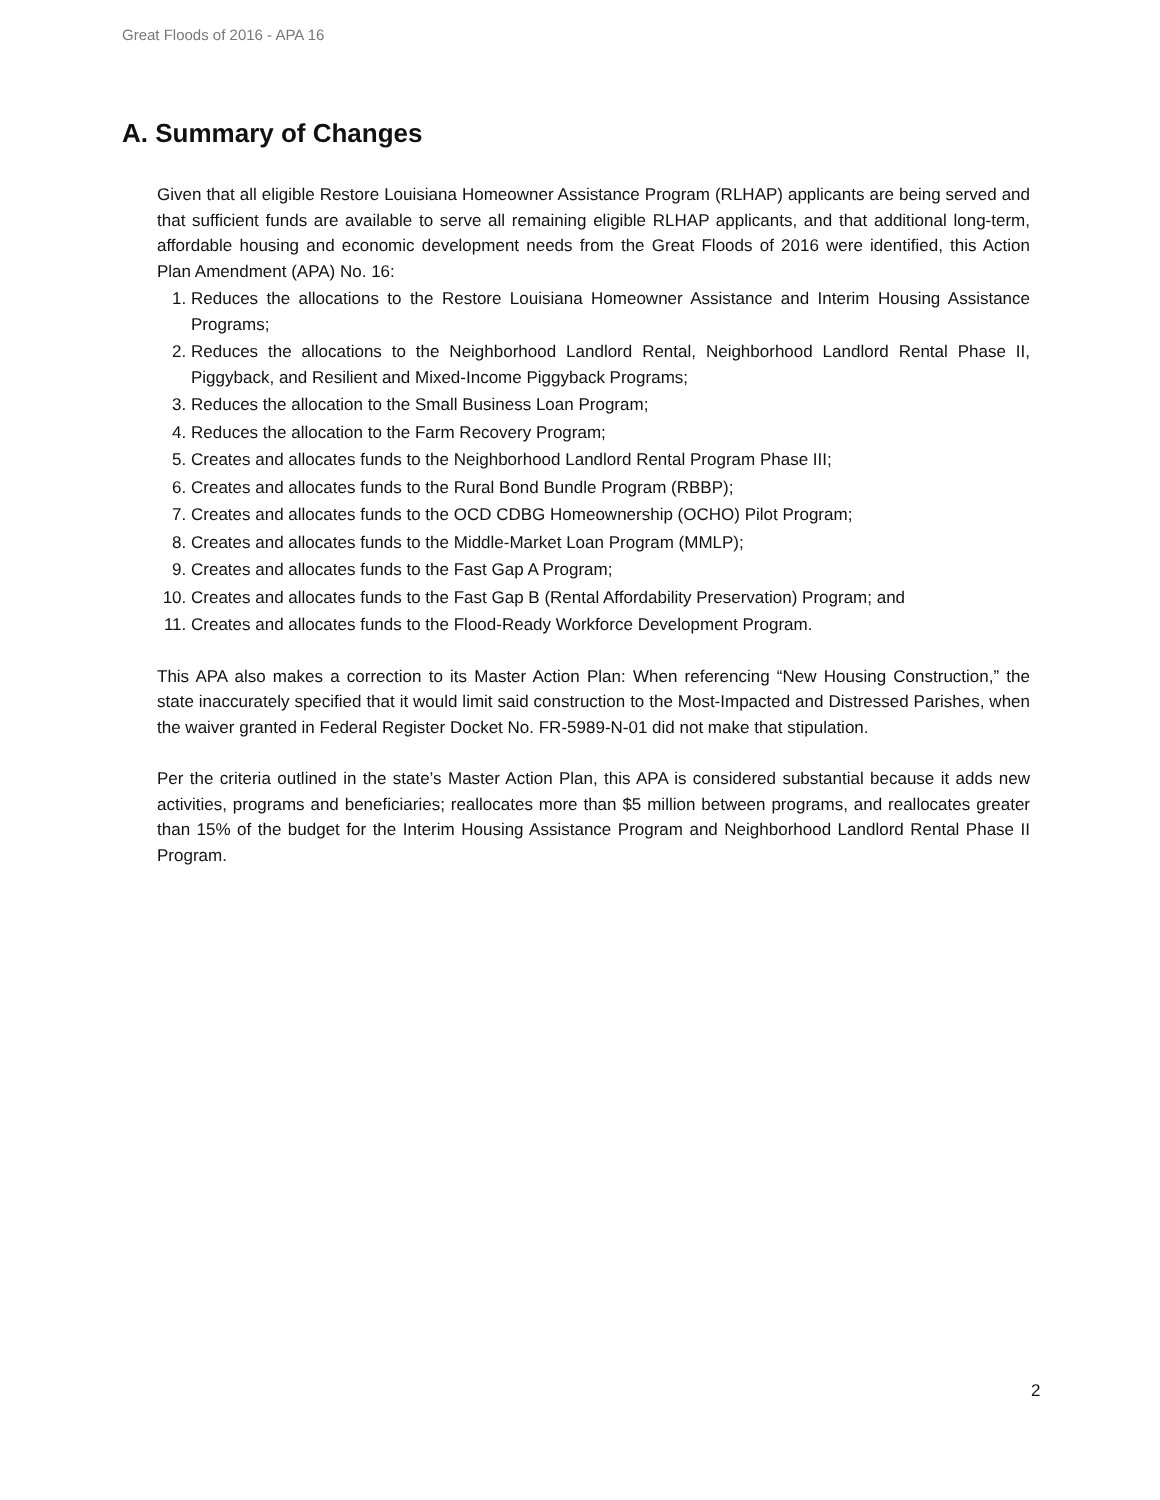Great Floods of 2016 - APA 16
A. Summary of Changes
Given that all eligible Restore Louisiana Homeowner Assistance Program (RLHAP) applicants are being served and that sufficient funds are available to serve all remaining eligible RLHAP applicants, and that additional long-term, affordable housing and economic development needs from the Great Floods of 2016 were identified, this Action Plan Amendment (APA) No. 16:
1. Reduces the allocations to the Restore Louisiana Homeowner Assistance and Interim Housing Assistance Programs;
2. Reduces the allocations to the Neighborhood Landlord Rental, Neighborhood Landlord Rental Phase II, Piggyback, and Resilient and Mixed-Income Piggyback Programs;
3. Reduces the allocation to the Small Business Loan Program;
4. Reduces the allocation to the Farm Recovery Program;
5. Creates and allocates funds to the Neighborhood Landlord Rental Program Phase III;
6. Creates and allocates funds to the Rural Bond Bundle Program (RBBP);
7. Creates and allocates funds to the OCD CDBG Homeownership (OCHO) Pilot Program;
8. Creates and allocates funds to the Middle-Market Loan Program (MMLP);
9. Creates and allocates funds to the Fast Gap A Program;
10. Creates and allocates funds to the Fast Gap B (Rental Affordability Preservation) Program; and
11. Creates and allocates funds to the Flood-Ready Workforce Development Program.
This APA also makes a correction to its Master Action Plan: When referencing “New Housing Construction,” the state inaccurately specified that it would limit said construction to the Most-Impacted and Distressed Parishes, when the waiver granted in Federal Register Docket No. FR-5989-N-01 did not make that stipulation.
Per the criteria outlined in the state’s Master Action Plan, this APA is considered substantial because it adds new activities, programs and beneficiaries; reallocates more than $5 million between programs, and reallocates greater than 15% of the budget for the Interim Housing Assistance Program and Neighborhood Landlord Rental Phase II Program.
2